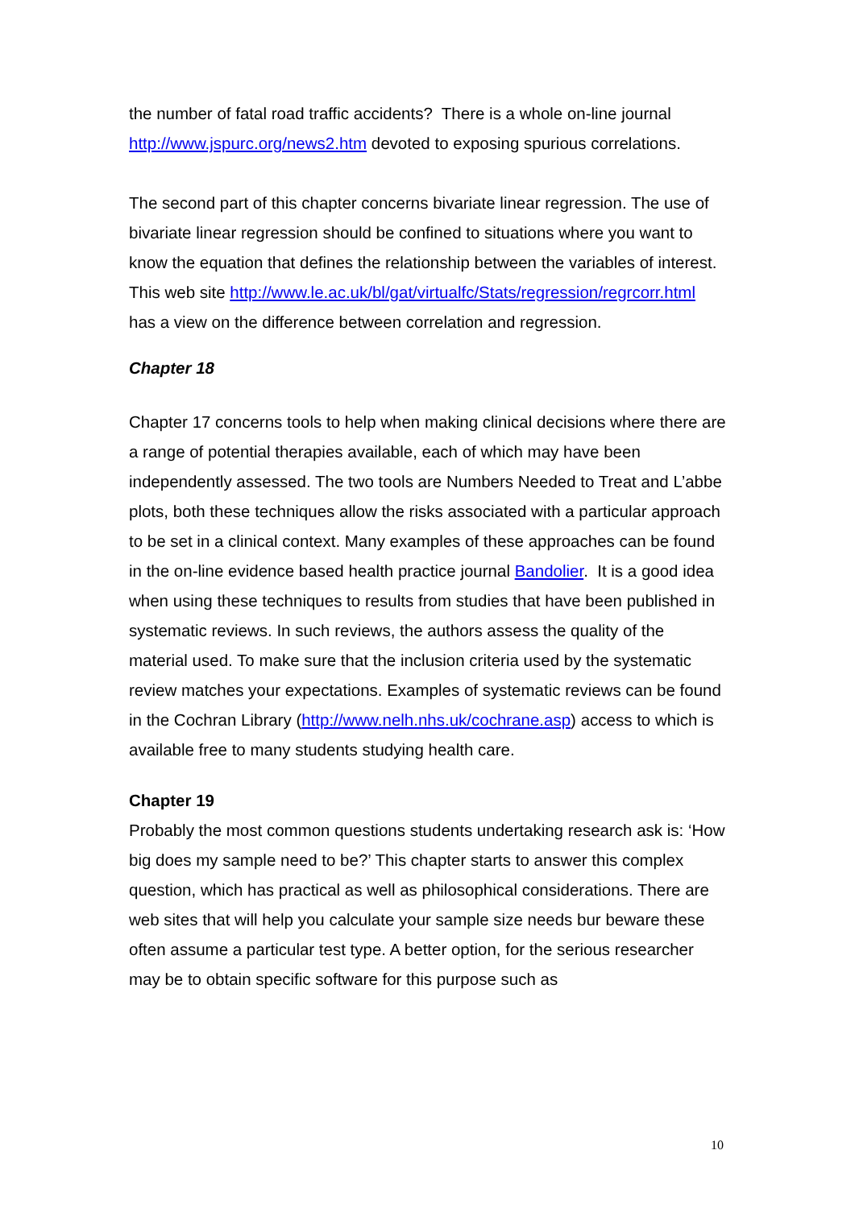the number of fatal road traffic accidents? There is a whole on-line journal http://www.jspurc.org/news2.htm devoted to exposing spurious correlations.
The second part of this chapter concerns bivariate linear regression. The use of bivariate linear regression should be confined to situations where you want to know the equation that defines the relationship between the variables of interest. This web site http://www.le.ac.uk/bl/gat/virtualfc/Stats/regression/regrcorr.html has a view on the difference between correlation and regression.
Chapter 18
Chapter 17 concerns tools to help when making clinical decisions where there are a range of potential therapies available, each of which may have been independently assessed. The two tools are Numbers Needed to Treat and L’abbe plots, both these techniques allow the risks associated with a particular approach to be set in a clinical context. Many examples of these approaches can be found in the on-line evidence based health practice journal Bandolier. It is a good idea when using these techniques to results from studies that have been published in systematic reviews. In such reviews, the authors assess the quality of the material used. To make sure that the inclusion criteria used by the systematic review matches your expectations. Examples of systematic reviews can be found in the Cochran Library (http://www.nelh.nhs.uk/cochrane.asp) access to which is available free to many students studying health care.
Chapter 19
Probably the most common questions students undertaking research ask is: ‘How big does my sample need to be?’ This chapter starts to answer this complex question, which has practical as well as philosophical considerations. There are web sites that will help you calculate your sample size needs bur beware these often assume a particular test type. A better option, for the serious researcher may be to obtain specific software for this purpose such as
10